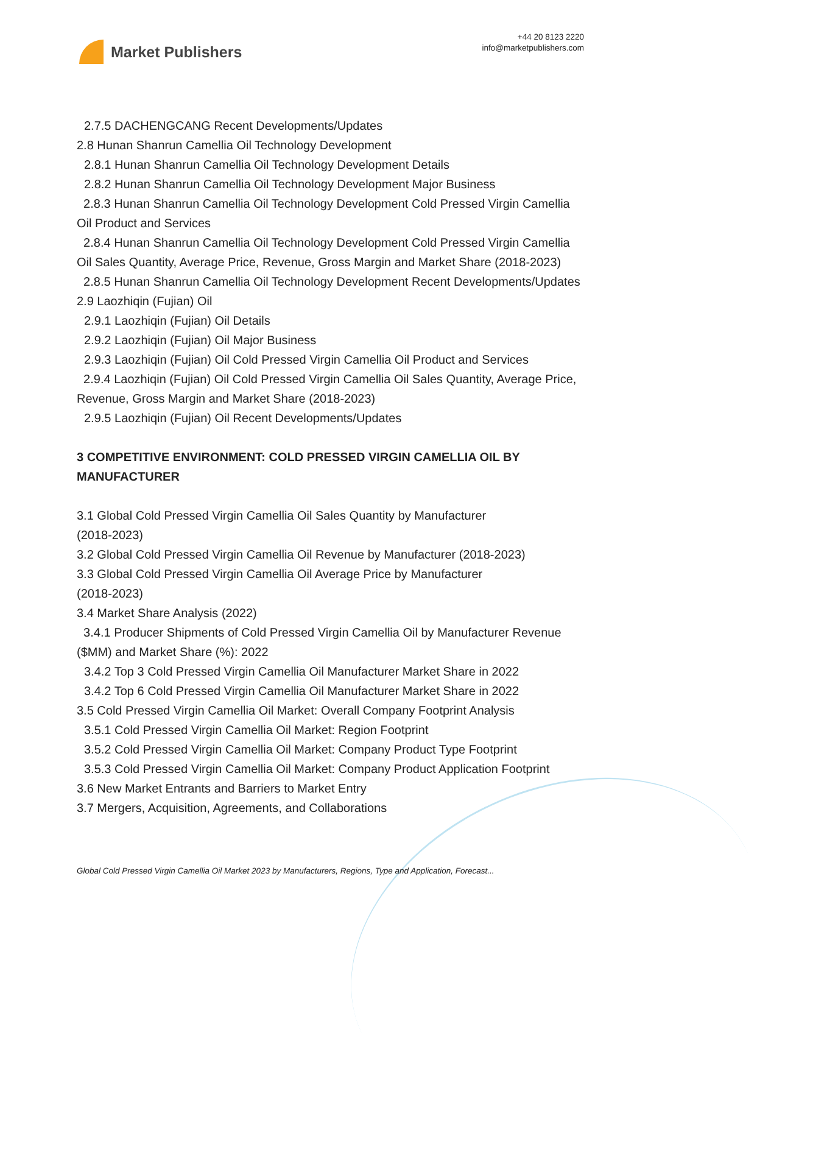Market Publishers
+44 20 8123 2220
info@marketpublishers.com
2.7.5 DACHENGCANG Recent Developments/Updates
2.8 Hunan Shanrun Camellia Oil Technology Development
2.8.1 Hunan Shanrun Camellia Oil Technology Development Details
2.8.2 Hunan Shanrun Camellia Oil Technology Development Major Business
2.8.3 Hunan Shanrun Camellia Oil Technology Development Cold Pressed Virgin Camellia Oil Product and Services
2.8.4 Hunan Shanrun Camellia Oil Technology Development Cold Pressed Virgin Camellia Oil Sales Quantity, Average Price, Revenue, Gross Margin and Market Share (2018-2023)
2.8.5 Hunan Shanrun Camellia Oil Technology Development Recent Developments/Updates
2.9 Laozhiqin (Fujian) Oil
2.9.1 Laozhiqin (Fujian) Oil Details
2.9.2 Laozhiqin (Fujian) Oil Major Business
2.9.3 Laozhiqin (Fujian) Oil Cold Pressed Virgin Camellia Oil Product and Services
2.9.4 Laozhiqin (Fujian) Oil Cold Pressed Virgin Camellia Oil Sales Quantity, Average Price, Revenue, Gross Margin and Market Share (2018-2023)
2.9.5 Laozhiqin (Fujian) Oil Recent Developments/Updates
3 COMPETITIVE ENVIRONMENT: COLD PRESSED VIRGIN CAMELLIA OIL BY MANUFACTURER
3.1 Global Cold Pressed Virgin Camellia Oil Sales Quantity by Manufacturer
(2018-2023)
3.2 Global Cold Pressed Virgin Camellia Oil Revenue by Manufacturer (2018-2023)
3.3 Global Cold Pressed Virgin Camellia Oil Average Price by Manufacturer
(2018-2023)
3.4 Market Share Analysis (2022)
3.4.1 Producer Shipments of Cold Pressed Virgin Camellia Oil by Manufacturer Revenue ($MM) and Market Share (%): 2022
3.4.2 Top 3 Cold Pressed Virgin Camellia Oil Manufacturer Market Share in 2022
3.4.2 Top 6 Cold Pressed Virgin Camellia Oil Manufacturer Market Share in 2022
3.5 Cold Pressed Virgin Camellia Oil Market: Overall Company Footprint Analysis
3.5.1 Cold Pressed Virgin Camellia Oil Market: Region Footprint
3.5.2 Cold Pressed Virgin Camellia Oil Market: Company Product Type Footprint
3.5.3 Cold Pressed Virgin Camellia Oil Market: Company Product Application Footprint
3.6 New Market Entrants and Barriers to Market Entry
3.7 Mergers, Acquisition, Agreements, and Collaborations
Global Cold Pressed Virgin Camellia Oil Market 2023 by Manufacturers, Regions, Type and Application, Forecast...